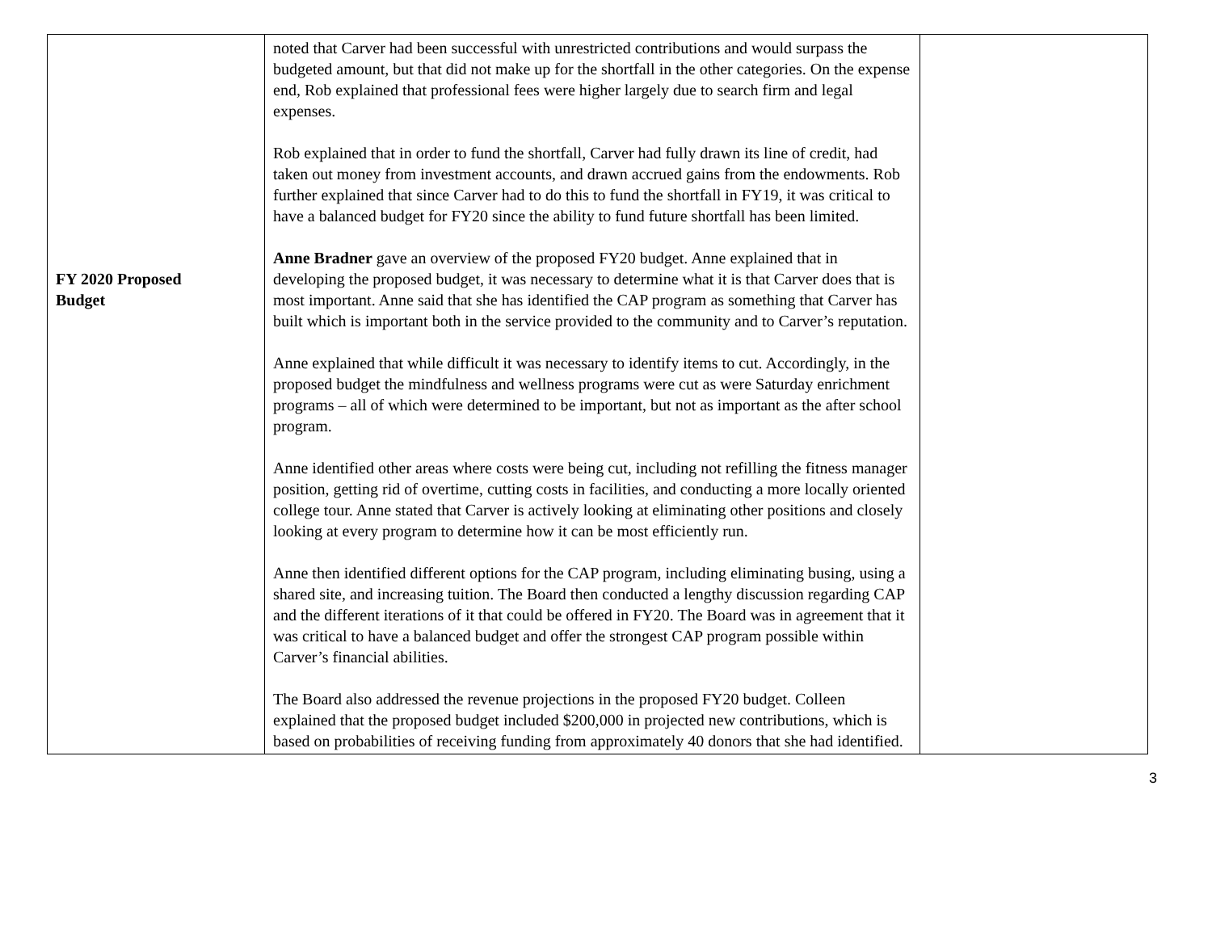| FY 2020 Proposed Budget | noted that Carver had been successful with unrestricted contributions and would surpass the budgeted amount, but that did not make up for the shortfall in the other categories. On the expense end, Rob explained that professional fees were higher largely due to search firm and legal expenses. Rob explained that in order to fund the shortfall, Carver had fully drawn its line of credit, had taken out money from investment accounts, and drawn accrued gains from the endowments. Rob further explained that since Carver had to do this to fund the shortfall in FY19, it was critical to have a balanced budget for FY20 since the ability to fund future shortfall has been limited. Anne Bradner gave an overview of the proposed FY20 budget. Anne explained that in developing the proposed budget, it was necessary to determine what it is that Carver does that is most important. Anne said that she has identified the CAP program as something that Carver has built which is important both in the service provided to the community and to Carver’s reputation. Anne explained that while difficult it was necessary to identify items to cut. Accordingly, in the proposed budget the mindfulness and wellness programs were cut as were Saturday enrichment programs – all of which were determined to be important, but not as important as the after school program. Anne identified other areas where costs were being cut, including not refilling the fitness manager position, getting rid of overtime, cutting costs in facilities, and conducting a more locally oriented college tour. Anne stated that Carver is actively looking at eliminating other positions and closely looking at every program to determine how it can be most efficiently run. Anne then identified different options for the CAP program, including eliminating busing, using a shared site, and increasing tuition. The Board then conducted a lengthy discussion regarding CAP and the different iterations of it that could be offered in FY20. The Board was in agreement that it was critical to have a balanced budget and offer the strongest CAP program possible within Carver’s financial abilities. The Board also addressed the revenue projections in the proposed FY20 budget. Colleen explained that the proposed budget included $200,000 in projected new contributions, which is based on probabilities of receiving funding from approximately 40 donors that she had identified. | |
3